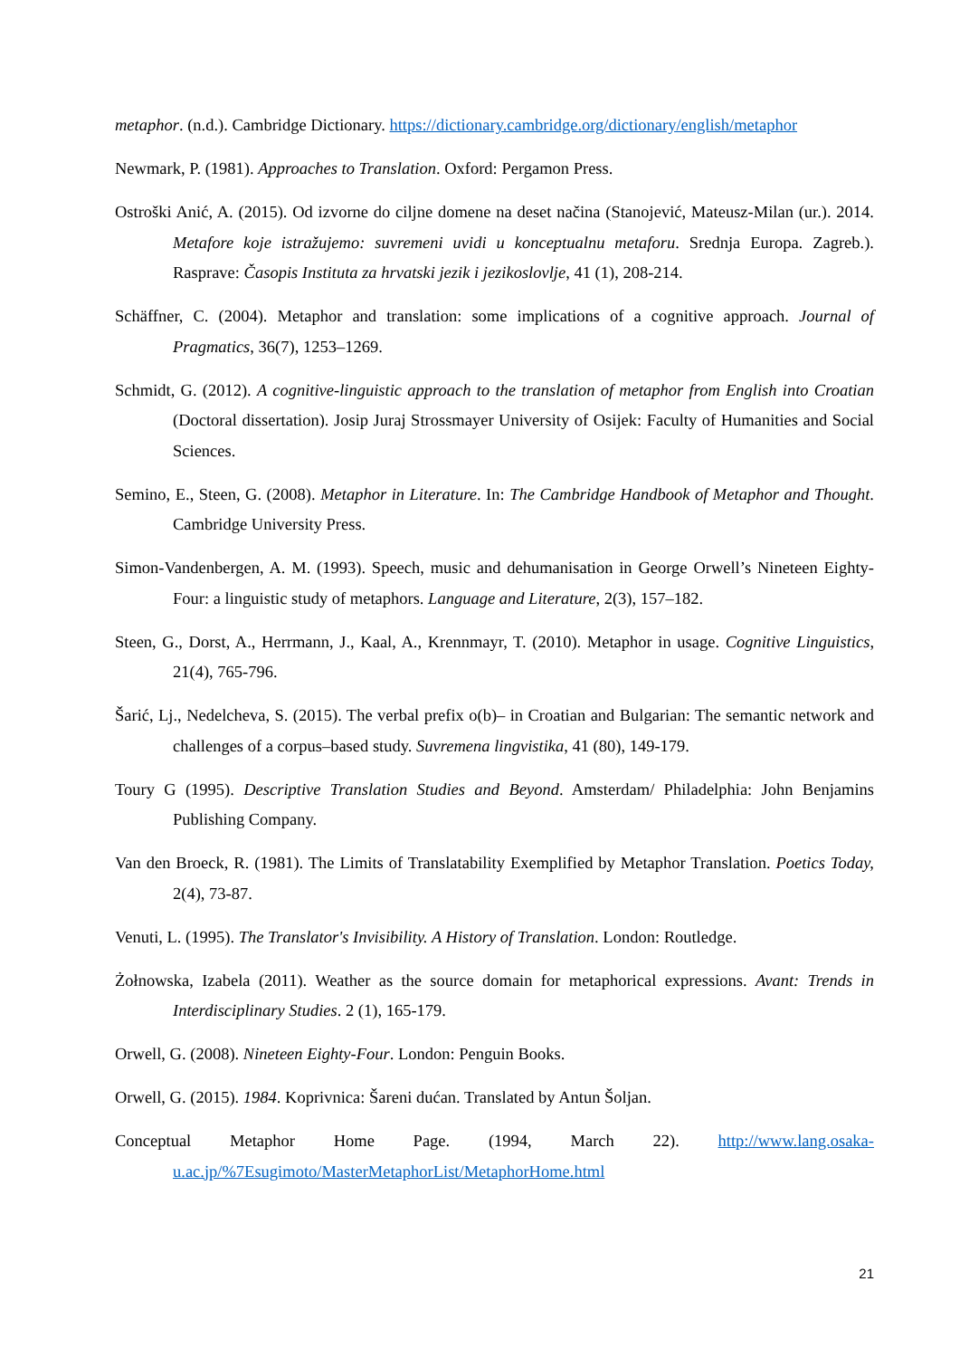metaphor. (n.d.). Cambridge Dictionary. https://dictionary.cambridge.org/dictionary/english/metaphor
Newmark, P. (1981). Approaches to Translation. Oxford: Pergamon Press.
Ostroški Anić, A. (2015). Od izvorne do ciljne domene na deset načina (Stanojević, Mateusz-Milan (ur.). 2014. Metafore koje istražujemo: suvremeni uvidi u konceptualnu metaforu. Srednja Europa. Zagreb.). Rasprave: Časopis Instituta za hrvatski jezik i jezikoslovlje, 41 (1), 208-214.
Schäffner, C. (2004). Metaphor and translation: some implications of a cognitive approach. Journal of Pragmatics, 36(7), 1253–1269.
Schmidt, G. (2012). A cognitive-linguistic approach to the translation of metaphor from English into Croatian (Doctoral dissertation). Josip Juraj Strossmayer University of Osijek: Faculty of Humanities and Social Sciences.
Semino, E., Steen, G. (2008). Metaphor in Literature. In: The Cambridge Handbook of Metaphor and Thought. Cambridge University Press.
Simon-Vandenbergen, A. M. (1993). Speech, music and dehumanisation in George Orwell’s Nineteen Eighty-Four: a linguistic study of metaphors. Language and Literature, 2(3), 157–182.
Steen, G., Dorst, A., Herrmann, J., Kaal, A., Krennmayr, T. (2010). Metaphor in usage. Cognitive Linguistics, 21(4), 765-796.
Šarić, Lj., Nedelcheva, S. (2015). The verbal prefix o(b)– in Croatian and Bulgarian: The semantic network and challenges of a corpus–based study. Suvremena lingvistika, 41 (80), 149-179.
Toury G (1995). Descriptive Translation Studies and Beyond. Amsterdam/ Philadelphia: John Benjamins Publishing Company.
Van den Broeck, R. (1981). The Limits of Translatability Exemplified by Metaphor Translation. Poetics Today, 2(4), 73-87.
Venuti, L. (1995). The Translator's Invisibility. A History of Translation. London: Routledge.
Żołnowska, Izabela (2011). Weather as the source domain for metaphorical expressions. Avant: Trends in Interdisciplinary Studies. 2 (1), 165-179.
Orwell, G. (2008). Nineteen Eighty-Four. London: Penguin Books.
Orwell, G. (2015). 1984. Koprivnica: Šareni dućan. Translated by Antun Šoljan.
Conceptual Metaphor Home Page. (1994, March 22). http://www.lang.osaka-u.ac.jp/%7Esugimoto/MasterMetaphorList/MetaphorHome.html
21